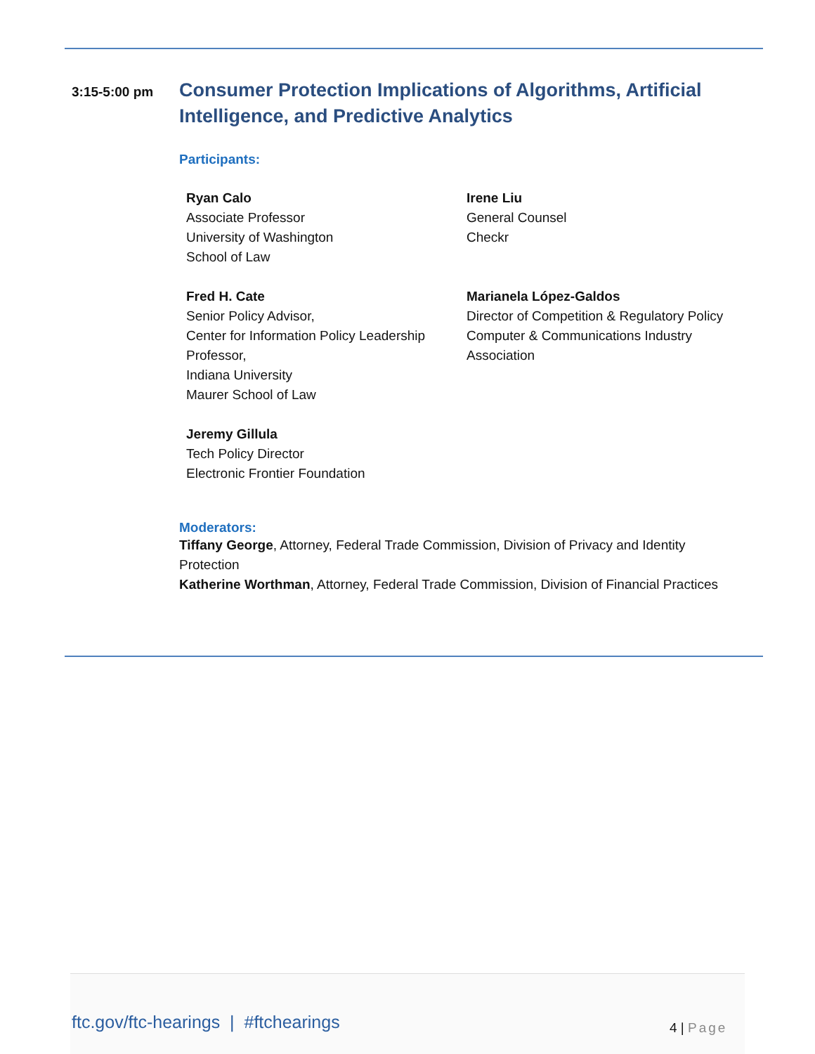3:15-5:00 pm
Consumer Protection Implications of Algorithms, Artificial Intelligence, and Predictive Analytics
Participants:
Ryan Calo
Associate Professor
University of Washington
School of Law
Irene Liu
General Counsel
Checkr
Fred H. Cate
Senior Policy Advisor,
Center for Information Policy Leadership
Professor,
Indiana University
Maurer School of Law
Marianela López-Galdos
Director of Competition & Regulatory Policy
Computer & Communications Industry Association
Jeremy Gillula
Tech Policy Director
Electronic Frontier Foundation
Moderators:
Tiffany George, Attorney, Federal Trade Commission, Division of Privacy and Identity Protection
Katherine Worthman, Attorney, Federal Trade Commission, Division of Financial Practices
ftc.gov/ftc-hearings | #ftchearings
4 | Page